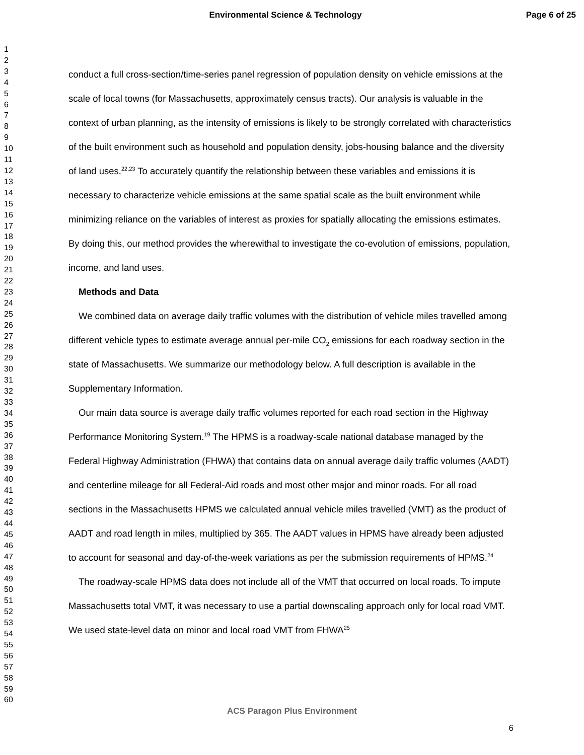Environmental Science & Technology
Page 6 of 25
1
2
3
4
5
6
7
8
9
10
11
12
13
14
15
16
17
18
19
20
21
22
23
24
25
26
27
28
29
30
31
32
33
34
35
36
37
38
39
40
41
42
43
44
45
46
47
48
49
50
51
52
53
54
55
56
57
58
59
60
conduct a full cross-section/time-series panel regression of population density on vehicle emissions at the scale of local towns (for Massachusetts, approximately census tracts). Our analysis is valuable in the context of urban planning, as the intensity of emissions is likely to be strongly correlated with characteristics of the built environment such as household and population density, jobs-housing balance and the diversity of land uses.<sup>22,23</sup> To accurately quantify the relationship between these variables and emissions it is necessary to characterize vehicle emissions at the same spatial scale as the built environment while minimizing reliance on the variables of interest as proxies for spatially allocating the emissions estimates. By doing this, our method provides the wherewithal to investigate the co-evolution of emissions, population, income, and land uses.
Methods and Data
We combined data on average daily traffic volumes with the distribution of vehicle miles travelled among different vehicle types to estimate average annual per-mile CO<sub>2</sub> emissions for each roadway section in the state of Massachusetts. We summarize our methodology below. A full description is available in the Supplementary Information.
Our main data source is average daily traffic volumes reported for each road section in the Highway Performance Monitoring System.<sup>19</sup> The HPMS is a roadway-scale national database managed by the Federal Highway Administration (FHWA) that contains data on annual average daily traffic volumes (AADT) and centerline mileage for all Federal-Aid roads and most other major and minor roads. For all road sections in the Massachusetts HPMS we calculated annual vehicle miles travelled (VMT) as the product of AADT and road length in miles, multiplied by 365. The AADT values in HPMS have already been adjusted to account for seasonal and day-of-the-week variations as per the submission requirements of HPMS.<sup>24</sup>
The roadway-scale HPMS data does not include all of the VMT that occurred on local roads. To impute Massachusetts total VMT, it was necessary to use a partial downscaling approach only for local road VMT. We used state-level data on minor and local road VMT from FHWA<sup>25</sup>
ACS Paragon Plus Environment
6